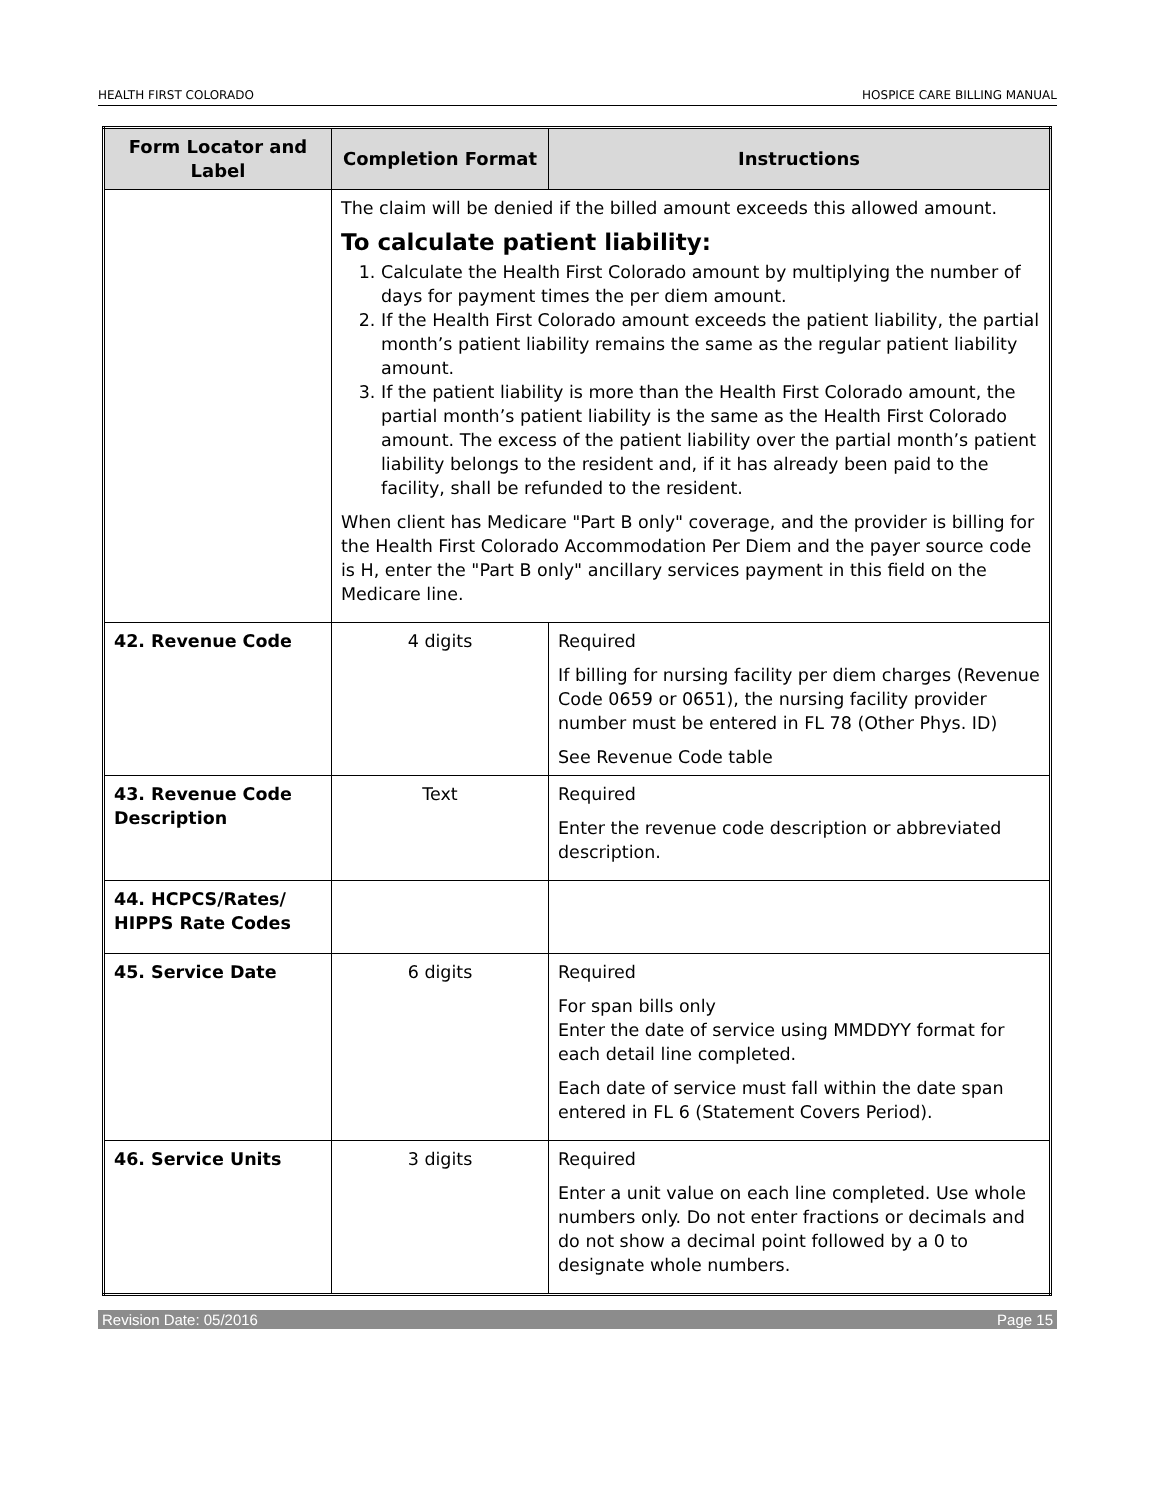HEALTH FIRST COLORADO HOSPICE CARE BILLING MANUAL
| Form Locator and Label | Completion Format | Instructions |
| --- | --- | --- |
| | The claim will be denied if the billed amount exceeds this allowed amount. To calculate patient liability: 1. Calculate the Health First Colorado amount by multiplying the number of days for payment times the per diem amount. 2. If the Health First Colorado amount exceeds the patient liability, the partial month’s patient liability remains the same as the regular patient liability amount. 3. If the patient liability is more than the Health First Colorado amount, the partial month’s patient liability is the same as the Health First Colorado amount. The excess of the patient liability over the partial month’s patient liability belongs to the resident and, if it has already been paid to the facility, shall be refunded to the resident. When client has Medicare "Part B only" coverage, and the provider is billing for the Health First Colorado Accommodation Per Diem and the payer source code is H, enter the "Part B only" ancillary services payment in this field on the Medicare line. | |
| 42. Revenue Code | 4 digits | Required If billing for nursing facility per diem charges (Revenue Code 0659 or 0651), the nursing facility provider number must be entered in FL 78 (Other Phys. ID) See Revenue Code table |
| 43. Revenue Code Description | Text | Required Enter the revenue code description or abbreviated description. |
| 44. HCPCS/Rates/ HIPPS Rate Codes | | |
| 45. Service Date | 6 digits | Required For span bills only Enter the date of service using MMDDYY format for each detail line completed. Each date of service must fall within the date span entered in FL 6 (Statement Covers Period). |
| 46. Service Units | 3 digits | Required Enter a unit value on each line completed. Use whole numbers only. Do not enter fractions or decimals and do not show a decimal point followed by a 0 to designate whole numbers. |
Revision Date: 05/2016 Page 15